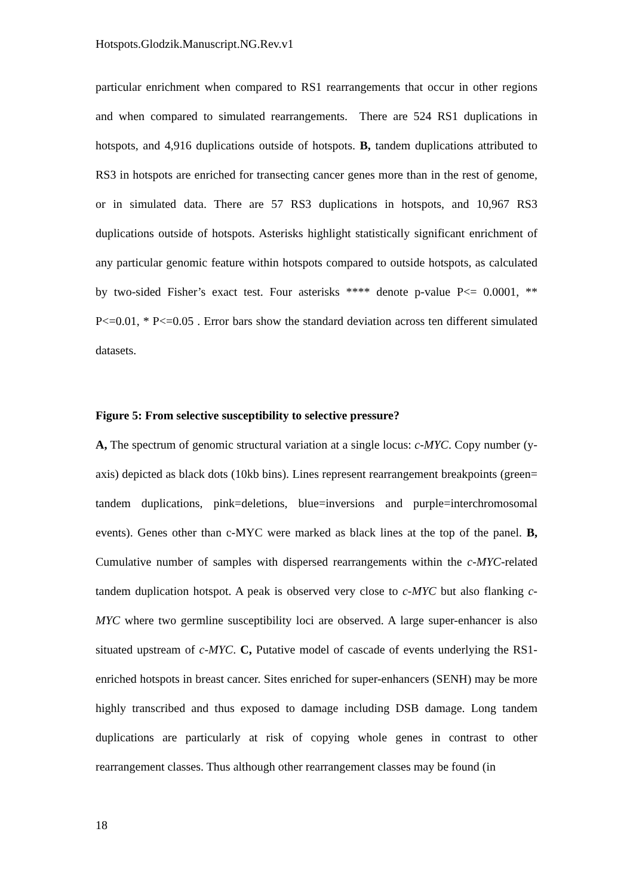Hotspots.Glodzik.Manuscript.NG.Rev.v1
particular enrichment when compared to RS1 rearrangements that occur in other regions and when compared to simulated rearrangements. There are 524 RS1 duplications in hotspots, and 4,916 duplications outside of hotspots. B, tandem duplications attributed to RS3 in hotspots are enriched for transecting cancer genes more than in the rest of genome, or in simulated data. There are 57 RS3 duplications in hotspots, and 10,967 RS3 duplications outside of hotspots. Asterisks highlight statistically significant enrichment of any particular genomic feature within hotspots compared to outside hotspots, as calculated by two-sided Fisher’s exact test. Four asterisks **** denote p-value P<= 0.0001, ** P<=0.01, * P<=0.05 . Error bars show the standard deviation across ten different simulated datasets.
Figure 5: From selective susceptibility to selective pressure?
A, The spectrum of genomic structural variation at a single locus: c-MYC. Copy number (y-axis) depicted as black dots (10kb bins). Lines represent rearrangement breakpoints (green= tandem duplications, pink=deletions, blue=inversions and purple=interchromosomal events). Genes other than c-MYC were marked as black lines at the top of the panel. B, Cumulative number of samples with dispersed rearrangements within the c-MYC-related tandem duplication hotspot. A peak is observed very close to c-MYC but also flanking c-MYC where two germline susceptibility loci are observed. A large super-enhancer is also situated upstream of c-MYC. C, Putative model of cascade of events underlying the RS1-enriched hotspots in breast cancer. Sites enriched for super-enhancers (SENH) may be more highly transcribed and thus exposed to damage including DSB damage. Long tandem duplications are particularly at risk of copying whole genes in contrast to other rearrangement classes. Thus although other rearrangement classes may be found (in
18